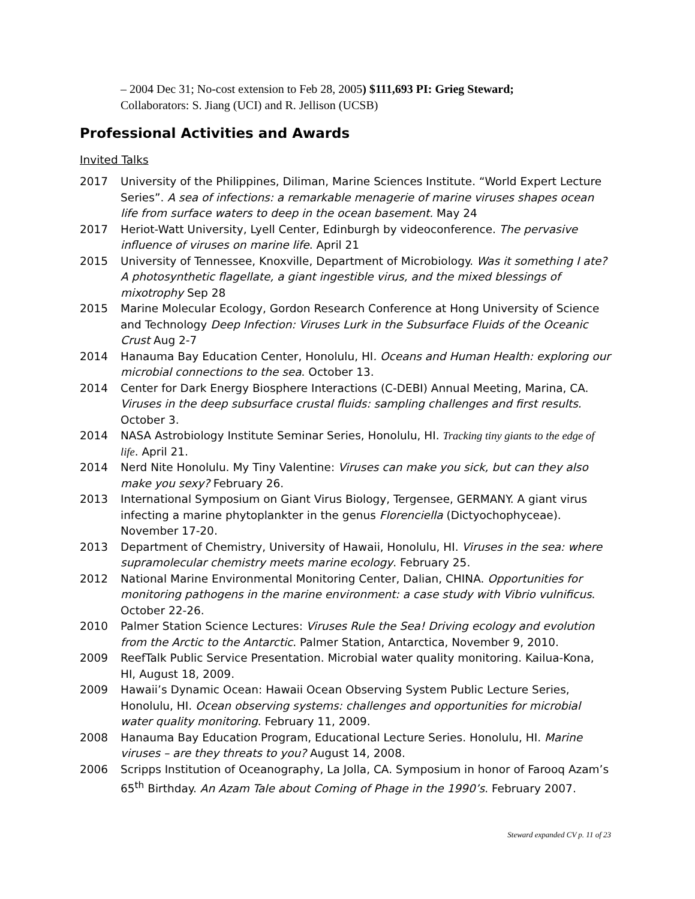– 2004 Dec 31; No-cost extension to Feb 28, 2005) $111,693 PI: Grieg Steward;
Collaborators: S. Jiang (UCI) and R. Jellison (UCSB)
Professional Activities and Awards
Invited Talks
2017 University of the Philippines, Diliman, Marine Sciences Institute. “World Expert Lecture Series”. A sea of infections: a remarkable menagerie of marine viruses shapes ocean life from surface waters to deep in the ocean basement. May 24
2017 Heriot-Watt University, Lyell Center, Edinburgh by videoconference. The pervasive influence of viruses on marine life. April 21
2015 University of Tennessee, Knoxville, Department of Microbiology. Was it something I ate? A photosynthetic flagellate, a giant ingestible virus, and the mixed blessings of mixotrophy Sep 28
2015 Marine Molecular Ecology, Gordon Research Conference at Hong University of Science and Technology Deep Infection: Viruses Lurk in the Subsurface Fluids of the Oceanic Crust Aug 2-7
2014 Hanauma Bay Education Center, Honolulu, HI. Oceans and Human Health: exploring our microbial connections to the sea. October 13.
2014 Center for Dark Energy Biosphere Interactions (C-DEBI) Annual Meeting, Marina, CA. Viruses in the deep subsurface crustal fluids: sampling challenges and first results. October 3.
2014 NASA Astrobiology Institute Seminar Series, Honolulu, HI. Tracking tiny giants to the edge of life. April 21.
2014 Nerd Nite Honolulu. My Tiny Valentine: Viruses can make you sick, but can they also make you sexy? February 26.
2013 International Symposium on Giant Virus Biology, Tergensee, GERMANY. A giant virus infecting a marine phytoplankter in the genus Florenciella (Dictyochophyceae). November 17-20.
2013 Department of Chemistry, University of Hawaii, Honolulu, HI. Viruses in the sea: where supramolecular chemistry meets marine ecology. February 25.
2012 National Marine Environmental Monitoring Center, Dalian, CHINA. Opportunities for monitoring pathogens in the marine environment: a case study with Vibrio vulnificus. October 22-26.
2010 Palmer Station Science Lectures: Viruses Rule the Sea! Driving ecology and evolution from the Arctic to the Antarctic. Palmer Station, Antarctica, November 9, 2010.
2009 ReefTalk Public Service Presentation. Microbial water quality monitoring. Kailua-Kona, HI, August 18, 2009.
2009 Hawaii’s Dynamic Ocean: Hawaii Ocean Observing System Public Lecture Series, Honolulu, HI. Ocean observing systems: challenges and opportunities for microbial water quality monitoring. February 11, 2009.
2008 Hanauma Bay Education Program, Educational Lecture Series. Honolulu, HI. Marine viruses – are they threats to you? August 14, 2008.
2006 Scripps Institution of Oceanography, La Jolla, CA. Symposium in honor of Farooq Azam’s 65<sup>th</sup> Birthday. An Azam Tale about Coming of Phage in the 1990’s. February 2007.
Steward expanded CV p. 11 of 23